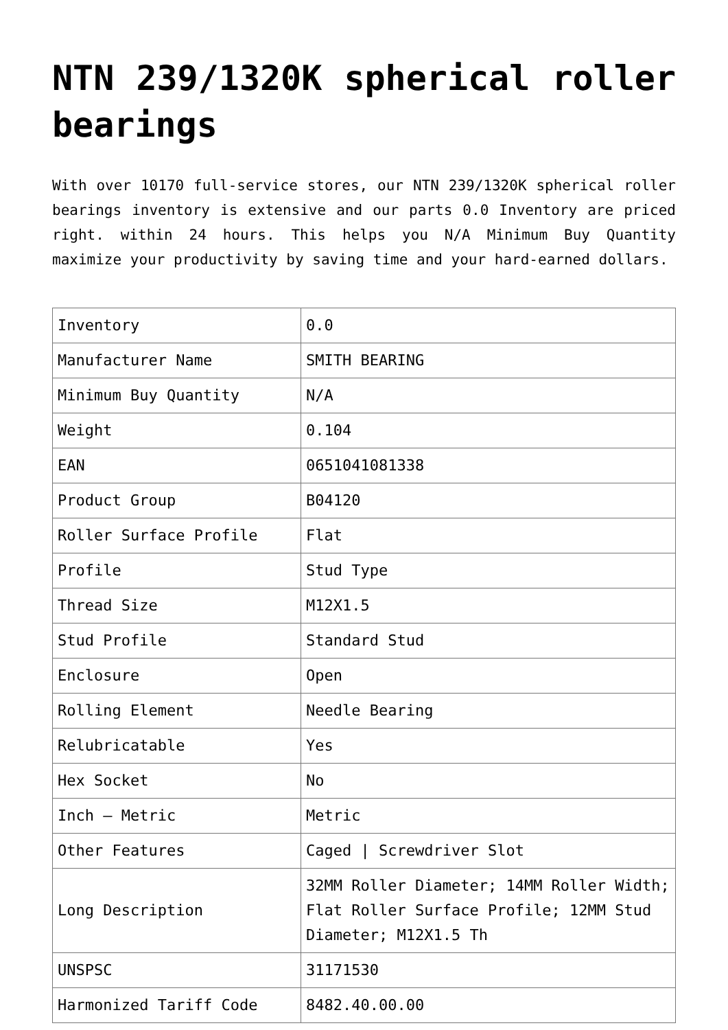NTN 239/1320K spherical roller bearings
With over 10170 full-service stores, our NTN 239/1320K spherical roller bearings inventory is extensive and our parts 0.0 Inventory are priced right. within 24 hours. This helps you N/A Minimum Buy Quantity maximize your productivity by saving time and your hard-earned dollars.
| Inventory | 0.0 |
| Manufacturer Name | SMITH BEARING |
| Minimum Buy Quantity | N/A |
| Weight | 0.104 |
| EAN | 0651041081338 |
| Product Group | B04120 |
| Roller Surface Profile | Flat |
| Profile | Stud Type |
| Thread Size | M12X1.5 |
| Stud Profile | Standard Stud |
| Enclosure | Open |
| Rolling Element | Needle Bearing |
| Relubricatable | Yes |
| Hex Socket | No |
| Inch – Metric | Metric |
| Other Features | Caged / Screwdriver Slot |
| Long Description | 32MM Roller Diameter; 14MM Roller Width; Flat Roller Surface Profile; 12MM Stud Diameter; M12X1.5 Th |
| UNSPSC | 31171530 |
| Harmonized Tariff Code | 8482.40.00.00 |